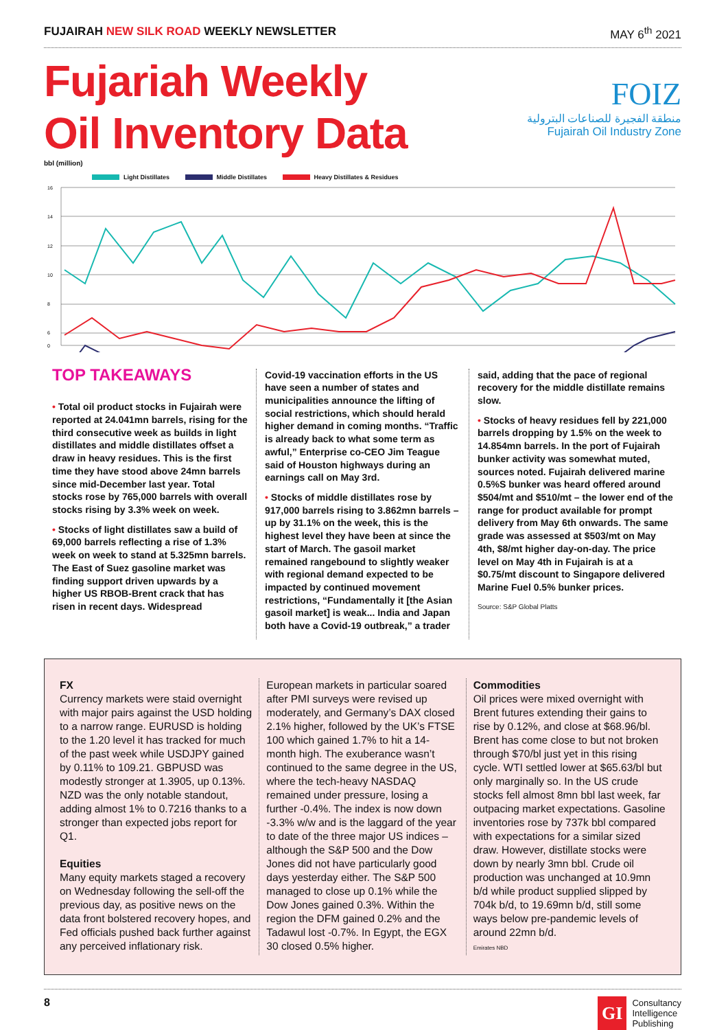FUJAIRAH NEW SILK ROAD WEEKLY NEWSLETTER
MAY 6<sup>th</sup> 2021
Fujariah Weekly
Oil Inventory Data
FOIZ
منطقة الفجيرة للصناعات البترولية
Fujairah Oil Industry Zone
bbl (million)
Light Distillates Middle Distillates Heavy Distillates & Residues
16
14
12
10
8
6
0
TOP TAKEAWAYS
• Total oil product stocks in Fujairah were reported at 24.041mn barrels, rising for the third consecutive week as builds in light distillates and middle distillates offset a draw in heavy residues. This is the first time they have stood above 24mn barrels since mid-December last year. Total stocks rose by 765,000 barrels with overall stocks rising by 3.3% week on week.
• Stocks of light distillates saw a build of 69,000 barrels reflecting a rise of 1.3% week on week to stand at 5.325mn barrels. The East of Suez gasoline market was finding support driven upwards by a higher US RBOB-Brent crack that has risen in recent days. Widespread
Covid-19 vaccination efforts in the US have seen a number of states and municipalities announce the lifting of social restrictions, which should herald higher demand in coming months. “Traffic is already back to what some term as awful,” Enterprise co-CEO Jim Teague said of Houston highways during an earnings call on May 3rd.
• Stocks of middle distillates rose by 917,000 barrels rising to 3.862mn barrels – up by 31.1% on the week, this is the highest level they have been at since the start of March. The gasoil market remained rangebound to slightly weaker with regional demand expected to be impacted by continued movement restrictions, “Fundamentally it [the Asian gasoil market] is weak... India and Japan both have a Covid-19 outbreak,” a trader
said, adding that the pace of regional recovery for the middle distillate remains slow.
• Stocks of heavy residues fell by 221,000 barrels dropping by 1.5% on the week to 14.854mn barrels. In the port of Fujairah bunker activity was somewhat muted, sources noted. Fujairah delivered marine 0.5%S bunker was heard offered around $504/mt and $510/mt – the lower end of the range for product available for prompt delivery from May 6th onwards. The same grade was assessed at $503/mt on May 4th, $8/mt higher day-on-day. The price level on May 4th in Fujairah is at a $0.75/mt discount to Singapore delivered Marine Fuel 0.5% bunker prices.
Source: S&P Global Platts
FX
Currency markets were staid overnight with major pairs against the USD holding to a narrow range. EURUSD is holding to the 1.20 level it has tracked for much of the past week while USDJPY gained by 0.11% to 109.21. GBPUSD was modestly stronger at 1.3905, up 0.13%. NZD was the only notable standout, adding almost 1% to 0.7216 thanks to a stronger than expected jobs report for Q1.
Equities
Many equity markets staged a recovery on Wednesday following the sell-off the previous day, as positive news on the data front bolstered recovery hopes, and Fed officials pushed back further against any perceived inflationary risk.
European markets in particular soared after PMI surveys were revised up moderately, and Germany’s DAX closed 2.1% higher, followed by the UK’s FTSE 100 which gained 1.7% to hit a 14-month high. The exuberance wasn’t continued to the same degree in the US, where the tech-heavy NASDAQ remained under pressure, losing a further -0.4%. The index is now down -3.3% w/w and is the laggard of the year to date of the three major US indices – although the S&P 500 and the Dow Jones did not have particularly good days yesterday either. The S&P 500 managed to close up 0.1% while the Dow Jones gained 0.3%. Within the region the DFM gained 0.2% and the Tadawul lost -0.7%. In Egypt, the EGX 30 closed 0.5% higher.
Commodities
Oil prices were mixed overnight with Brent futures extending their gains to rise by 0.12%, and close at $68.96/bl. Brent has come close to but not broken through $70/bl just yet in this rising cycle. WTI settled lower at $65.63/bl but only marginally so. In the US crude stocks fell almost 8mn bbl last week, far outpacing market expectations. Gasoline inventories rose by 737k bbl compared with expectations for a similar sized draw. However, distillate stocks were down by nearly 3mn bbl. Crude oil production was unchanged at 10.9mn b/d while product supplied slipped by 704k b/d, to 19.69mn b/d, still some ways below pre-pandemic levels of around 22mn b/d.
Emirates NBD
8
GI
Consultancy
Intelligence
Publishing